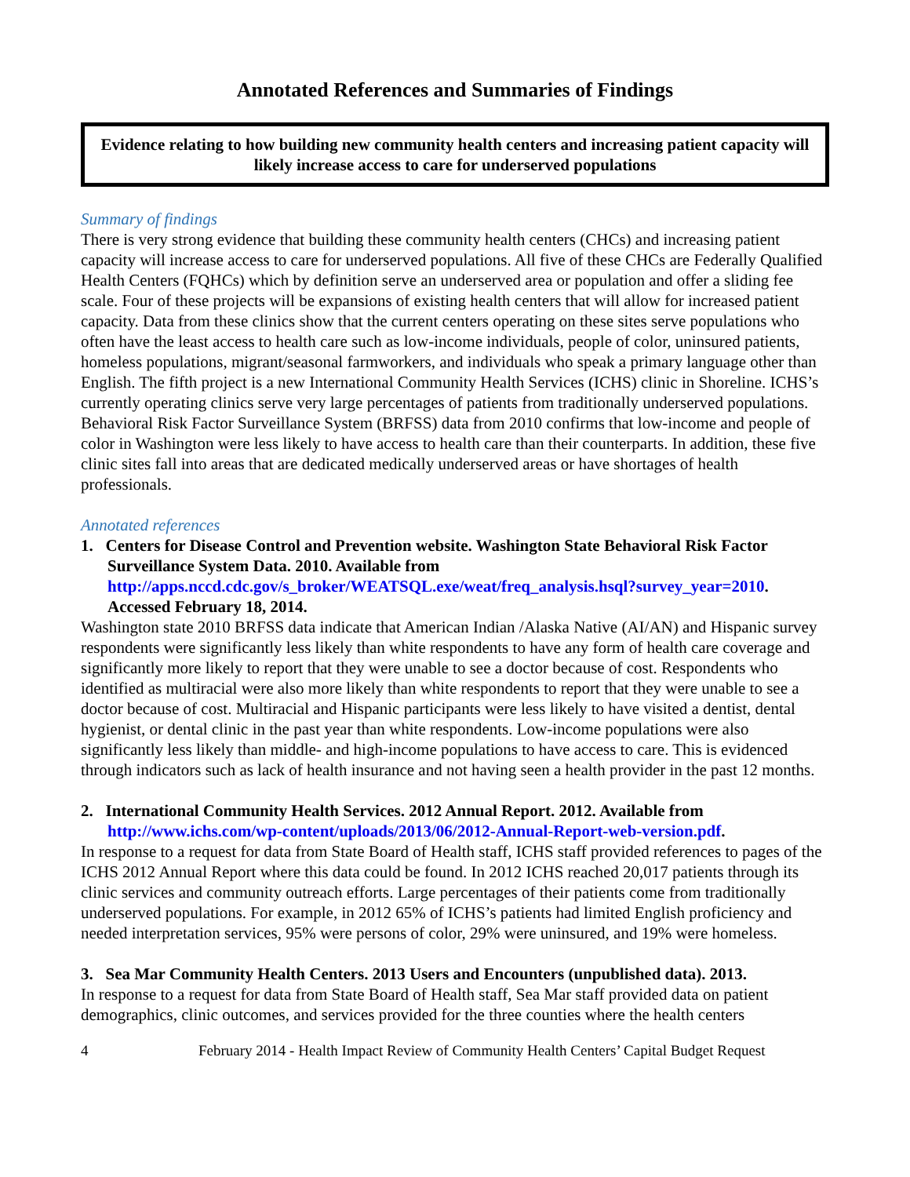Annotated References and Summaries of Findings
Evidence relating to how building new community health centers and increasing patient capacity will likely increase access to care for underserved populations
Summary of findings
There is very strong evidence that building these community health centers (CHCs) and increasing patient capacity will increase access to care for underserved populations. All five of these CHCs are Federally Qualified Health Centers (FQHCs) which by definition serve an underserved area or population and offer a sliding fee scale. Four of these projects will be expansions of existing health centers that will allow for increased patient capacity. Data from these clinics show that the current centers operating on these sites serve populations who often have the least access to health care such as low-income individuals, people of color, uninsured patients, homeless populations, migrant/seasonal farmworkers, and individuals who speak a primary language other than English. The fifth project is a new International Community Health Services (ICHS) clinic in Shoreline. ICHS’s currently operating clinics serve very large percentages of patients from traditionally underserved populations. Behavioral Risk Factor Surveillance System (BRFSS) data from 2010 confirms that low-income and people of color in Washington were less likely to have access to health care than their counterparts. In addition, these five clinic sites fall into areas that are dedicated medically underserved areas or have shortages of health professionals.
Annotated references
1. Centers for Disease Control and Prevention website. Washington State Behavioral Risk Factor Surveillance System Data. 2010. Available from http://apps.nccd.cdc.gov/s_broker/WEATSQL.exe/weat/freq_analysis.hsql?survey_year=2010. Accessed February 18, 2014.
Washington state 2010 BRFSS data indicate that American Indian /Alaska Native (AI/AN) and Hispanic survey respondents were significantly less likely than white respondents to have any form of health care coverage and significantly more likely to report that they were unable to see a doctor because of cost. Respondents who identified as multiracial were also more likely than white respondents to report that they were unable to see a doctor because of cost. Multiracial and Hispanic participants were less likely to have visited a dentist, dental hygienist, or dental clinic in the past year than white respondents. Low-income populations were also significantly less likely than middle- and high-income populations to have access to care. This is evidenced through indicators such as lack of health insurance and not having seen a health provider in the past 12 months.
2. International Community Health Services. 2012 Annual Report. 2012. Available from http://www.ichs.com/wp-content/uploads/2013/06/2012-Annual-Report-web-version.pdf.
In response to a request for data from State Board of Health staff, ICHS staff provided references to pages of the ICHS 2012 Annual Report where this data could be found. In 2012 ICHS reached 20,017 patients through its clinic services and community outreach efforts. Large percentages of their patients come from traditionally underserved populations. For example, in 2012 65% of ICHS’s patients had limited English proficiency and needed interpretation services, 95% were persons of color, 29% were uninsured, and 19% were homeless.
3. Sea Mar Community Health Centers. 2013 Users and Encounters (unpublished data). 2013.
In response to a request for data from State Board of Health staff, Sea Mar staff provided data on patient demographics, clinic outcomes, and services provided for the three counties where the health centers
4 February 2014 - Health Impact Review of Community Health Centers’ Capital Budget Request